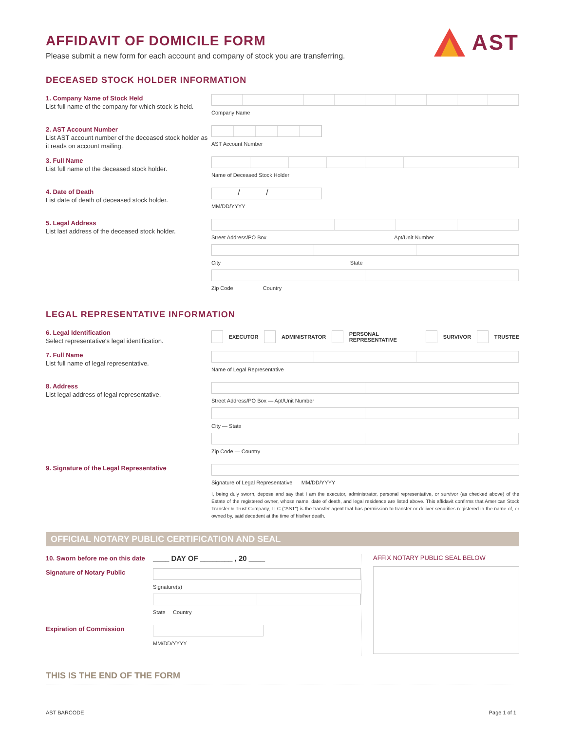AFFIDAVIT OF DOMICILE FORM
Please submit a new form for each account and company of stock you are transferring.
AST
DECEASED STOCK HOLDER INFORMATION
1. Company Name of Stock Held
List full name of the company for which stock is held.
Company Name
2. AST Account Number
List AST account number of the deceased stock holder as it reads on account mailing.
AST Account Number
3. Full Name
List full name of the deceased stock holder.
Name of Deceased Stock Holder
4. Date of Death
List date of death of deceased stock holder.
/ /
MM/DD/YYYY
5. Legal Address
List last address of the deceased stock holder.
Street Address/PO Box Apt/Unit Number
City State
Zip Code Country
LEGAL REPRESENTATIVE INFORMATION
6. Legal Identification
Select representative's legal identification.
EXECUTOR ADMINISTRATOR PERSONAL REPRESENTATIVE SURVIVOR TRUSTEE
7. Full Name
List full name of legal representative.
Name of Legal Representative
8. Address
List legal address of legal representative.
Street Address/PO Box — Apt/Unit Number
City — State
Zip Code — Country
9. Signature of the Legal Representative
Signature of Legal Representative MM/DD/YYYY
I, being duly sworn, depose and say that I am the executor, administrator, personal representative, or survivor (as checked above) of the Estate of the registered owner, whose name, date of death, and legal residence are listed above. This affidavit confirms that American Stock Transfer & Trust Company, LLC ("AST") is the transfer agent that has permission to transfer or deliver securities registered in the name of, or owned by, said decedent at the time of his/her death.
OFFICIAL NOTARY PUBLIC CERTIFICATION AND SEAL
10. Sworn before me on this date
____ DAY OF ________ , 20 ____
Signature of Notary Public
Signature(s)
State Country
Expiration of Commission
MM/DD/YYYY
AFFIX NOTARY PUBLIC SEAL BELOW
THIS IS THE END OF THE FORM
AST BARCODE Page 1 of 1